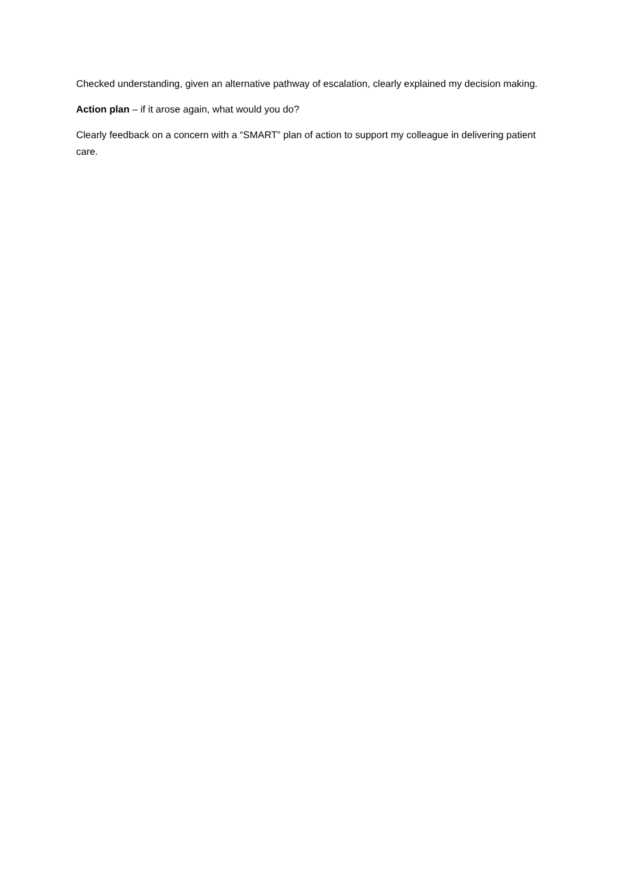Checked understanding, given an alternative pathway of escalation, clearly explained my decision making.
Action plan – if it arose again, what would you do?
Clearly feedback on a concern with a “SMART” plan of action to support my colleague in delivering patient care.